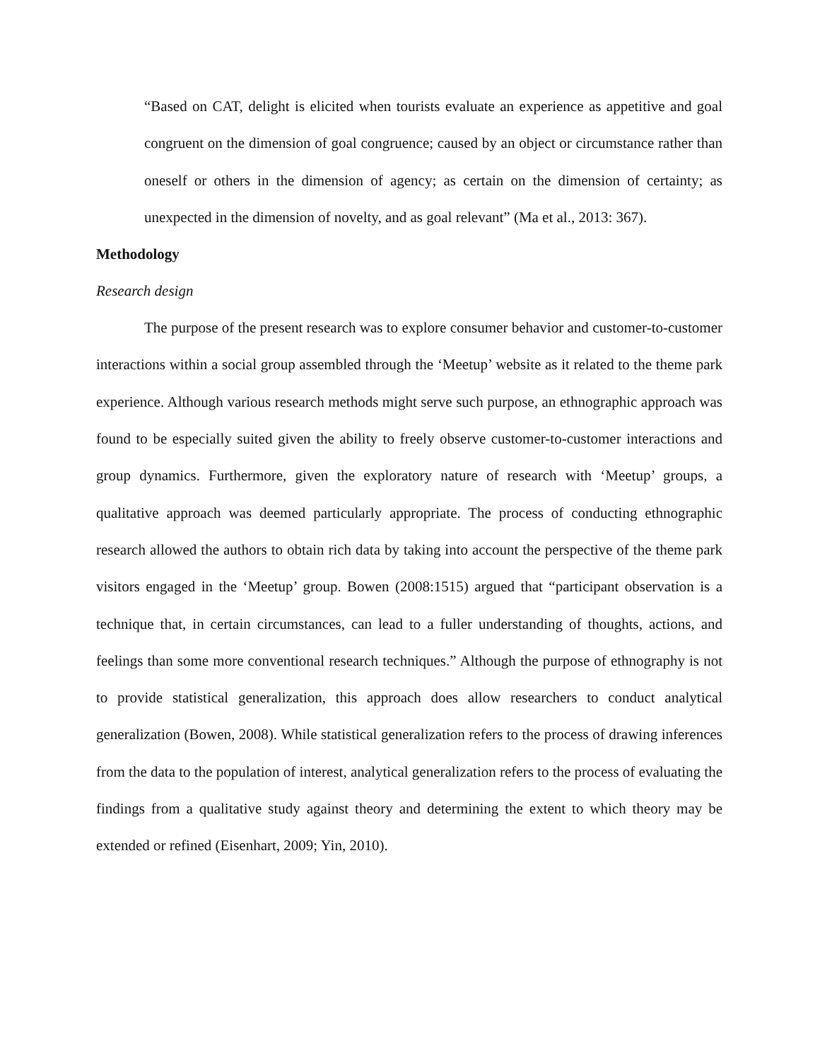“Based on CAT, delight is elicited when tourists evaluate an experience as appetitive and goal congruent on the dimension of goal congruence; caused by an object or circumstance rather than oneself or others in the dimension of agency; as certain on the dimension of certainty; as unexpected in the dimension of novelty, and as goal relevant” (Ma et al., 2013: 367).
Methodology
Research design
The purpose of the present research was to explore consumer behavior and customer-to-customer interactions within a social group assembled through the ‘Meetup’ website as it related to the theme park experience. Although various research methods might serve such purpose, an ethnographic approach was found to be especially suited given the ability to freely observe customer-to-customer interactions and group dynamics. Furthermore, given the exploratory nature of research with ‘Meetup’ groups, a qualitative approach was deemed particularly appropriate. The process of conducting ethnographic research allowed the authors to obtain rich data by taking into account the perspective of the theme park visitors engaged in the ‘Meetup’ group. Bowen (2008:1515) argued that “participant observation is a technique that, in certain circumstances, can lead to a fuller understanding of thoughts, actions, and feelings than some more conventional research techniques.” Although the purpose of ethnography is not to provide statistical generalization, this approach does allow researchers to conduct analytical generalization (Bowen, 2008). While statistical generalization refers to the process of drawing inferences from the data to the population of interest, analytical generalization refers to the process of evaluating the findings from a qualitative study against theory and determining the extent to which theory may be extended or refined (Eisenhart, 2009; Yin, 2010).